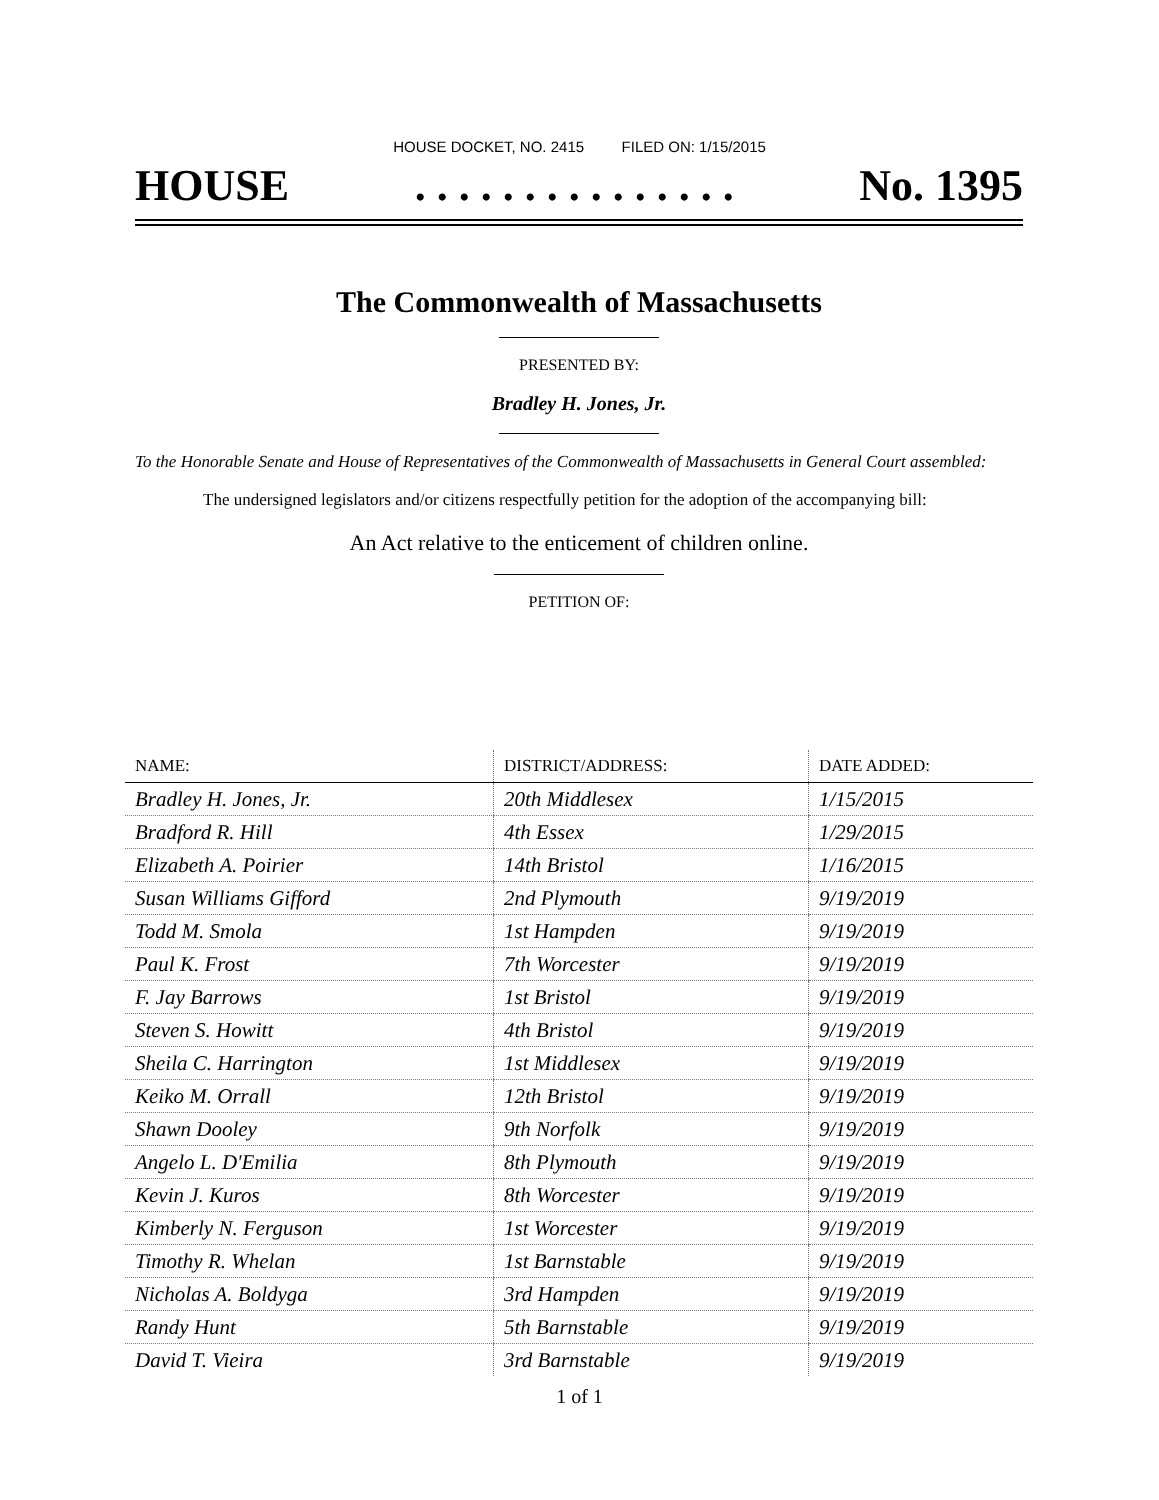HOUSE DOCKET, NO. 2415 FILED ON: 1/15/2015
HOUSE. . . . . . . . . . . . . . . No. 1395
The Commonwealth of Massachusetts
PRESENTED BY:
Bradley H. Jones, Jr.
To the Honorable Senate and House of Representatives of the Commonwealth of Massachusetts in General Court assembled:
The undersigned legislators and/or citizens respectfully petition for the adoption of the accompanying bill:
An Act relative to the enticement of children online.
PETITION OF:
| NAME: | DISTRICT/ADDRESS: | DATE ADDED: |
| --- | --- | --- |
| Bradley H. Jones, Jr. | 20th Middlesex | 1/15/2015 |
| Bradford R. Hill | 4th Essex | 1/29/2015 |
| Elizabeth A. Poirier | 14th Bristol | 1/16/2015 |
| Susan Williams Gifford | 2nd Plymouth | 9/19/2019 |
| Todd M. Smola | 1st Hampden | 9/19/2019 |
| Paul K. Frost | 7th Worcester | 9/19/2019 |
| F. Jay Barrows | 1st Bristol | 9/19/2019 |
| Steven S. Howitt | 4th Bristol | 9/19/2019 |
| Sheila C. Harrington | 1st Middlesex | 9/19/2019 |
| Keiko M. Orrall | 12th Bristol | 9/19/2019 |
| Shawn Dooley | 9th Norfolk | 9/19/2019 |
| Angelo L. D'Emilia | 8th Plymouth | 9/19/2019 |
| Kevin J. Kuros | 8th Worcester | 9/19/2019 |
| Kimberly N. Ferguson | 1st Worcester | 9/19/2019 |
| Timothy R. Whelan | 1st Barnstable | 9/19/2019 |
| Nicholas A. Boldyga | 3rd Hampden | 9/19/2019 |
| Randy Hunt | 5th Barnstable | 9/19/2019 |
| David T. Vieira | 3rd Barnstable | 9/19/2019 |
1 of 1